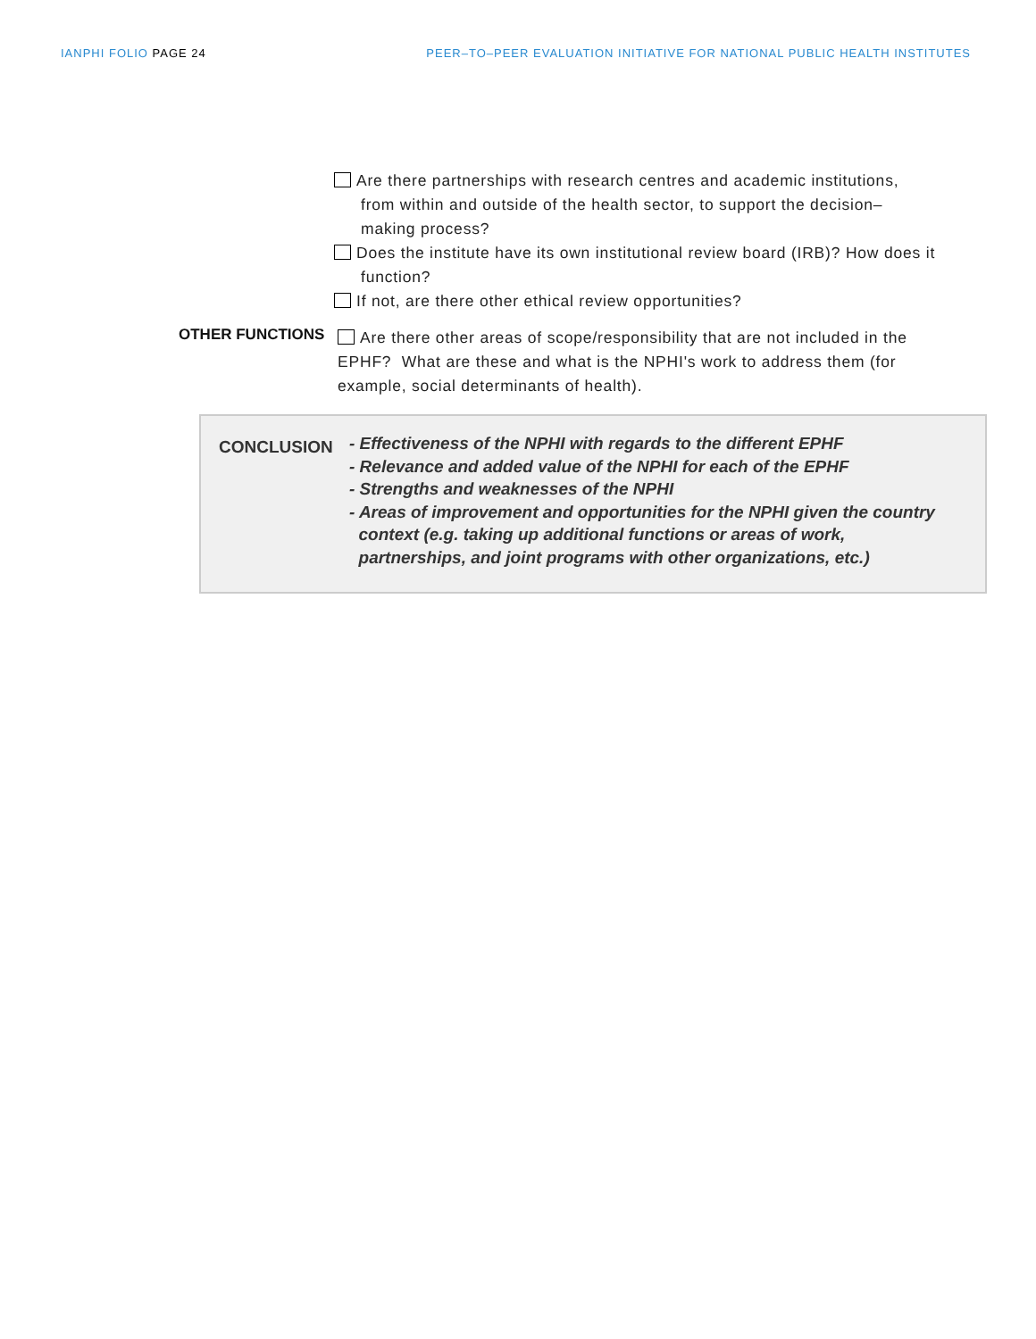IANPHI FOLIO PAGE 24 PEER–TO–PEER EVALUATION INITIATIVE FOR NATIONAL PUBLIC HEALTH INSTITUTES
Are there partnerships with research centres and academic institutions,
from within and outside of the health sector, to support the decision–
making process?
Does the institute have its own institutional review board (IRB)? How does it
function?
If not, are there other ethical review opportunities?
OTHER FUNCTIONS
Are there other areas of scope/responsibility that are not included in the EPHF? What are these and what is the NPHI's work to address them (for example, social determinants of health).
CONCLUSION
- Effectiveness of the NPHI with regards to the different EPHF
- Relevance and added value of the NPHI for each of the EPHF
- Strengths and weaknesses of the NPHI
- Areas of improvement and opportunities for the NPHI given the country
context (e.g. taking up additional functions or areas of work,
partnerships, and joint programs with other organizations, etc.)